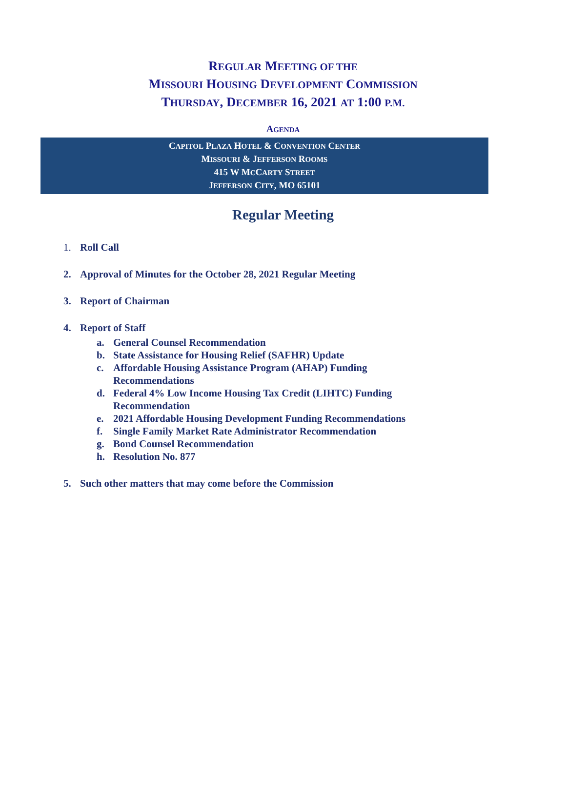REGULAR MEETING OF THE
MISSOURI HOUSING DEVELOPMENT COMMISSION
THURSDAY, DECEMBER 16, 2021 AT 1:00 P.M.
AGENDA
CAPITOL PLAZA HOTEL & CONVENTION CENTER
MISSOURI & JEFFERSON ROOMS
415 W MCCARTY STREET
JEFFERSON CITY, MO 65101
Regular Meeting
1. Roll Call
2. Approval of Minutes for the October 28, 2021 Regular Meeting
3. Report of Chairman
4. Report of Staff
a. General Counsel Recommendation
b. State Assistance for Housing Relief (SAFHR) Update
c. Affordable Housing Assistance Program (AHAP) Funding
Recommendations
d. Federal 4% Low Income Housing Tax Credit (LIHTC) Funding
Recommendation
e. 2021 Affordable Housing Development Funding Recommendations
f. Single Family Market Rate Administrator Recommendation
g. Bond Counsel Recommendation
h. Resolution No. 877
5. Such other matters that may come before the Commission